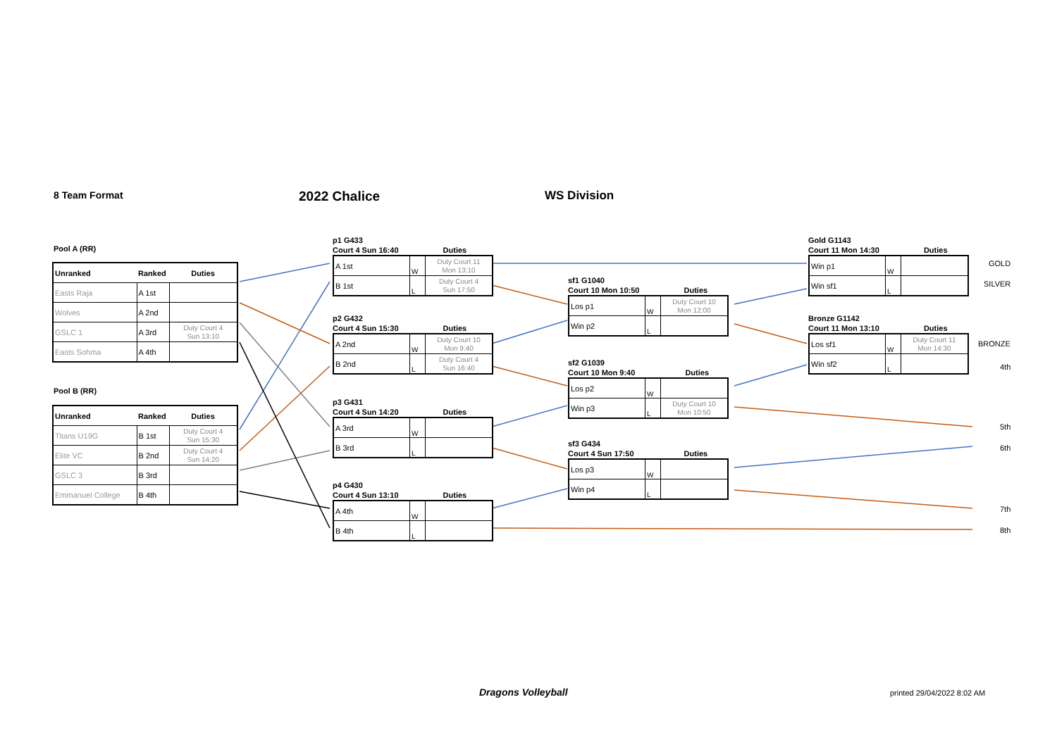8 Team Format 2022 Chalice WS Division
Pool A (RR)
| Unranked | Ranked | Duties |
| Easts Raja | A 1st | |
| Wolves | A 2nd | |
| GSLC 1 | A 3rd | Duty Court 4 Sun 13:10 |
| Easts Sohma | A 4th | |
Pool B (RR)
| Unranked | Ranked | Duties |
| Titans U19G | B 1st | Duty Court 4 Sun 15:30 |
| Elite VC | B 2nd | Duty Court 4 Sun 14:20 |
| GSLC 3 | B 3rd | |
| Emmanuel College | B 4th | |
p1 G433
Court 4 Sun 16:40 Duties
| A 1st | W | Duty Court 11 Mon 13:10 |
| B 1st | L | Duty Court 4 Sun 17:50 |
p2 G432
Court 4 Sun 15:30 Duties
| A 2nd | W | Duty Court 10 Mon 9:40 |
| B 2nd | L | Duty Court 4 Sun 16:40 |
p3 G431
Court 4 Sun 14:20 Duties
| A 3rd | W | |
| B 3rd | L | |
p4 G430
Court 4 Sun 13:10 Duties
| A 4th | W | |
| B 4th | L | |
sf1 G1040
Court 10 Mon 10:50 Duties
| Los p1 | W | Duty Court 10 Mon 12:00 |
| Win p2 | L | |
sf2 G1039
Court 10 Mon 9:40 Duties
| Los p2 | W | |
| Win p3 | L | Duty Court 10 Mon 10:50 |
sf3 G434
Court 4 Sun 17:50 Duties
| Los p3 | W | |
| Win p4 | L | |
Gold G1143
Court 11 Mon 14:30 Duties
| Win p1 | W | |
| Win sf1 | L | |
Bronze G1142
Court 11 Mon 13:10 Duties
| Los sf1 | W | Duty Court 11 Mon 14:30 |
| Win sf2 | L | |
GOLD
SILVER
BRONZE
4th
5th
6th
7th
8th
Dragons Volleyball printed 29/04/2022 8:02 AM